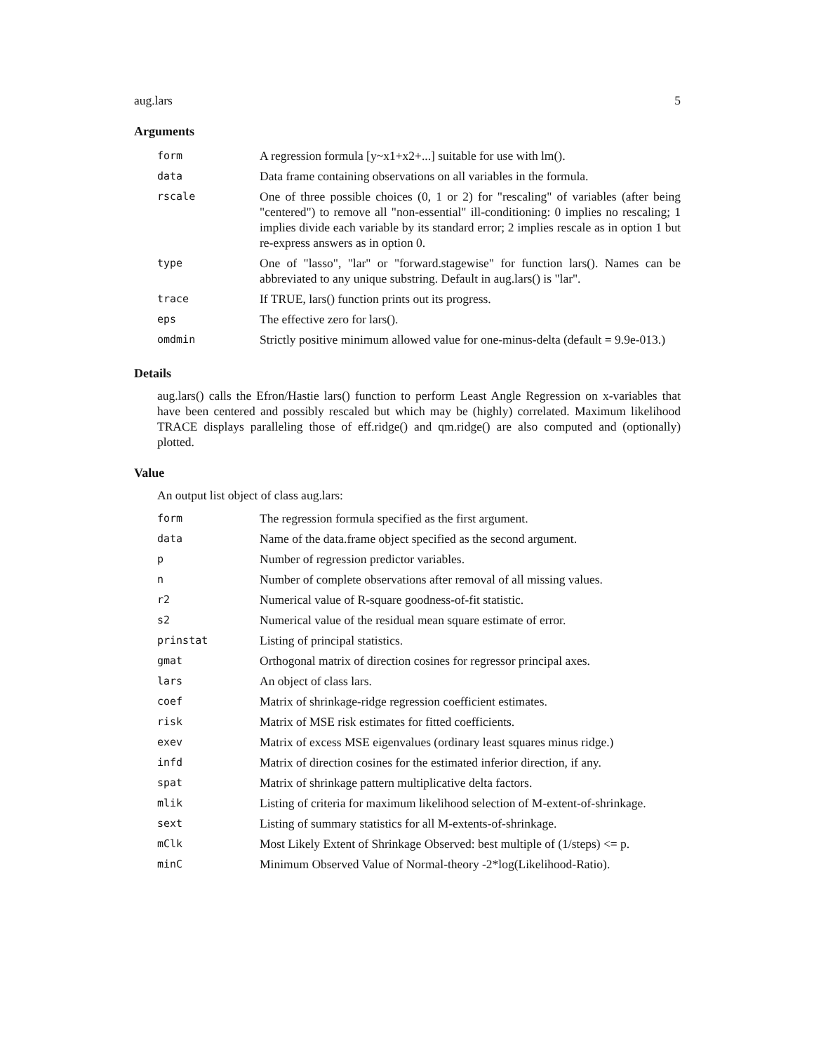aug.lars 5
Arguments
| form | A regression formula [y~x1+x2+...] suitable for use with lm(). |
| data | Data frame containing observations on all variables in the formula. |
| rscale | One of three possible choices (0, 1 or 2) for "rescaling" of variables (after being "centered") to remove all "non-essential" ill-conditioning: 0 implies no rescaling; 1 implies divide each variable by its standard error; 2 implies rescale as in option 1 but re-express answers as in option 0. |
| type | One of "lasso", "lar" or "forward.stagewise" for function lars(). Names can be abbreviated to any unique substring. Default in aug.lars() is "lar". |
| trace | If TRUE, lars() function prints out its progress. |
| eps | The effective zero for lars(). |
| omdmin | Strictly positive minimum allowed value for one-minus-delta (default = 9.9e-013.) |
Details
aug.lars() calls the Efron/Hastie lars() function to perform Least Angle Regression on x-variables that have been centered and possibly rescaled but which may be (highly) correlated. Maximum likelihood TRACE displays paralleling those of eff.ridge() and qm.ridge() are also computed and (optionally) plotted.
Value
An output list object of class aug.lars:
| form | The regression formula specified as the first argument. |
| data | Name of the data.frame object specified as the second argument. |
| p | Number of regression predictor variables. |
| n | Number of complete observations after removal of all missing values. |
| r2 | Numerical value of R-square goodness-of-fit statistic. |
| s2 | Numerical value of the residual mean square estimate of error. |
| prinstat | Listing of principal statistics. |
| gmat | Orthogonal matrix of direction cosines for regressor principal axes. |
| lars | An object of class lars. |
| coef | Matrix of shrinkage-ridge regression coefficient estimates. |
| risk | Matrix of MSE risk estimates for fitted coefficients. |
| exev | Matrix of excess MSE eigenvalues (ordinary least squares minus ridge.) |
| infd | Matrix of direction cosines for the estimated inferior direction, if any. |
| spat | Matrix of shrinkage pattern multiplicative delta factors. |
| mlik | Listing of criteria for maximum likelihood selection of M-extent-of-shrinkage. |
| sext | Listing of summary statistics for all M-extents-of-shrinkage. |
| mClk | Most Likely Extent of Shrinkage Observed: best multiple of (1/steps) <= p. |
| minC | Minimum Observed Value of Normal-theory -2*log(Likelihood-Ratio). |